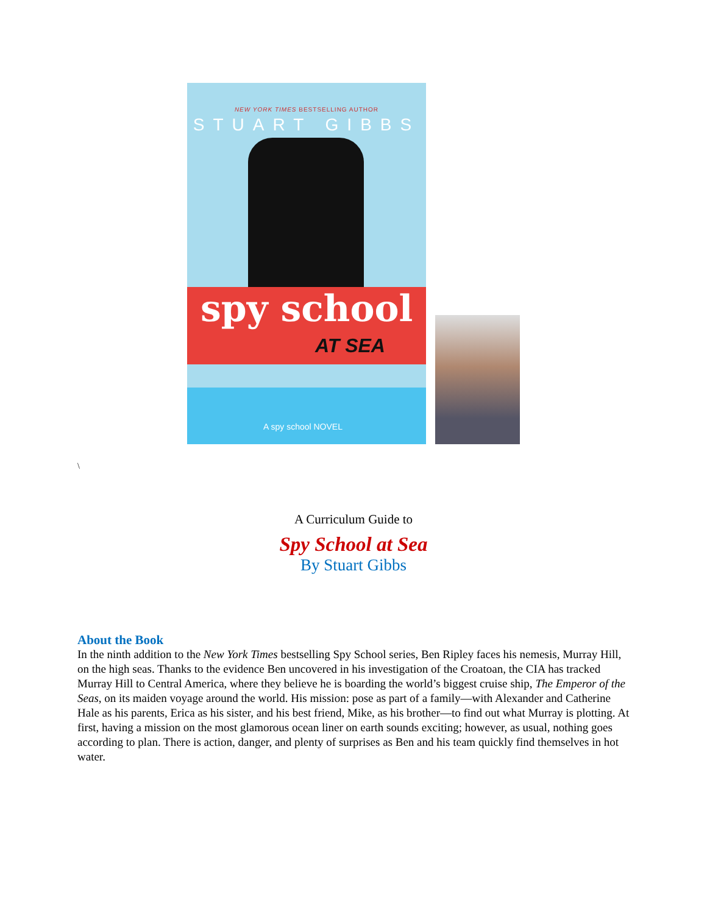NEW YORK TIMES BESTSELLING AUTHOR
STUART GIBBS
spy school
AT SEA
A spy school NOVEL
\
A Curriculum Guide to
Spy School at Sea
By Stuart Gibbs
About the Book
In the ninth addition to the New York Times bestselling Spy School series, Ben Ripley faces his nemesis, Murray Hill, on the high seas. Thanks to the evidence Ben uncovered in his investigation of the Croatoan, the CIA has tracked Murray Hill to Central America, where they believe he is boarding the world’s biggest cruise ship, The Emperor of the Seas, on its maiden voyage around the world. His mission: pose as part of a family—with Alexander and Catherine Hale as his parents, Erica as his sister, and his best friend, Mike, as his brother—to find out what Murray is plotting. At first, having a mission on the most glamorous ocean liner on earth sounds exciting; however, as usual, nothing goes according to plan. There is action, danger, and plenty of surprises as Ben and his team quickly find themselves in hot water.